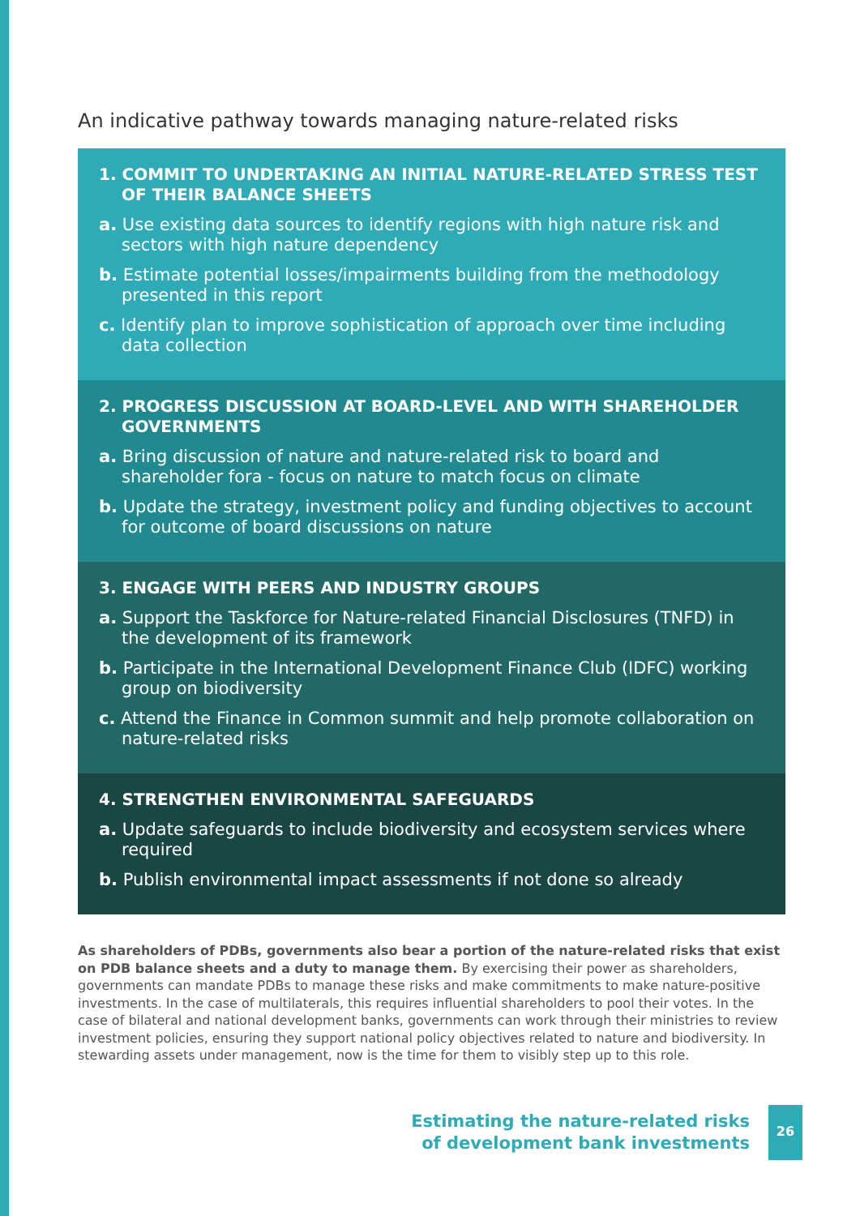An indicative pathway towards managing nature-related risks
1. COMMIT TO UNDERTAKING AN INITIAL NATURE-RELATED STRESS TEST OF THEIR BALANCE SHEETS
a. Use existing data sources to identify regions with high nature risk and sectors with high nature dependency
b. Estimate potential losses/impairments building from the methodology presented in this report
c. Identify plan to improve sophistication of approach over time including data collection
2. PROGRESS DISCUSSION AT BOARD-LEVEL AND WITH SHAREHOLDER GOVERNMENTS
a. Bring discussion of nature and nature-related risk to board and shareholder fora - focus on nature to match focus on climate
b. Update the strategy, investment policy and funding objectives to account for outcome of board discussions on nature
3. ENGAGE WITH PEERS AND INDUSTRY GROUPS
a. Support the Taskforce for Nature-related Financial Disclosures (TNFD) in the development of its framework
b. Participate in the International Development Finance Club (IDFC) working group on biodiversity
c. Attend the Finance in Common summit and help promote collaboration on nature-related risks
4. STRENGTHEN ENVIRONMENTAL SAFEGUARDS
a. Update safeguards to include biodiversity and ecosystem services where required
b. Publish environmental impact assessments if not done so already
As shareholders of PDBs, governments also bear a portion of the nature-related risks that exist on PDB balance sheets and a duty to manage them. By exercising their power as shareholders, governments can mandate PDBs to manage these risks and make commitments to make nature-positive investments. In the case of multilaterals, this requires influential shareholders to pool their votes. In the case of bilateral and national development banks, governments can work through their ministries to review investment policies, ensuring they support national policy objectives related to nature and biodiversity. In stewarding assets under management, now is the time for them to visibly step up to this role.
Estimating the nature-related risks
of development bank investments
26